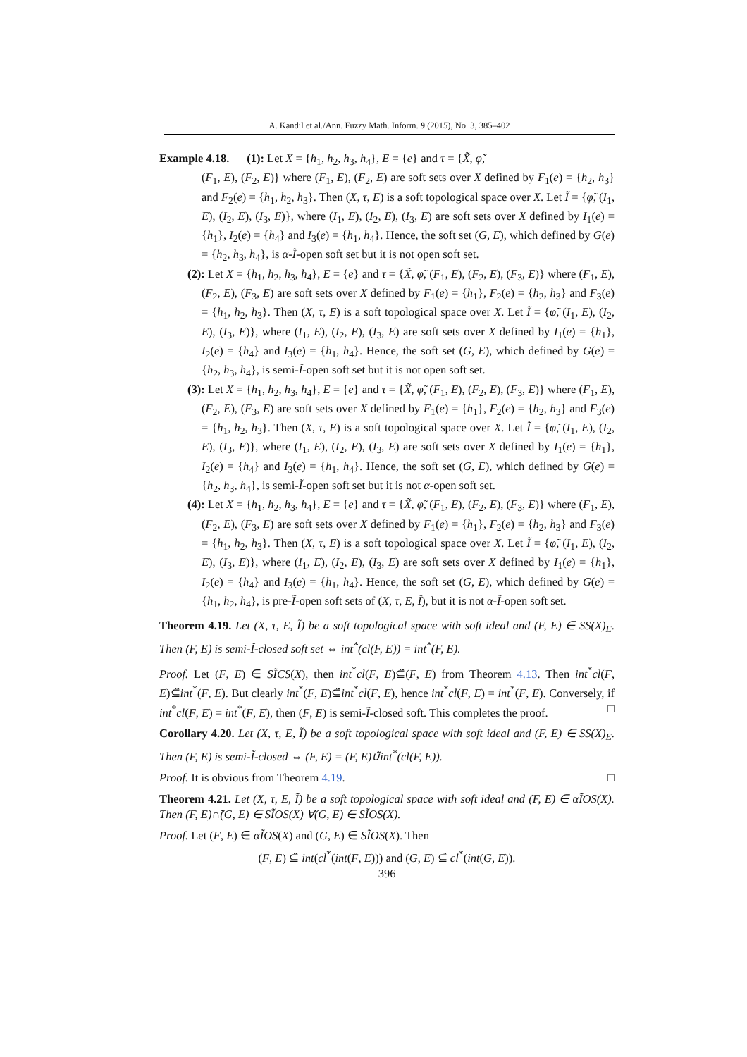A. Kandil et al./Ann. Fuzzy Math. Inform. 9 (2015), No. 3, 385–402
Example 4.18. (1): Let X = {h<sub>1</sub>, h<sub>2</sub>, h<sub>3</sub>, h<sub>4</sub>}, E = {e} and τ = {X̃, φ̃,
(F<sub>1</sub>, E), (F<sub>2</sub>, E)} where (F<sub>1</sub>, E), (F<sub>2</sub>, E) are soft sets over X defined by F<sub>1</sub>(e) = {h<sub>2</sub>, h<sub>3</sub>} and F<sub>2</sub>(e) = {h<sub>1</sub>, h<sub>2</sub>, h<sub>3</sub>}. Then (X, τ, E) is a soft topological space over X. Let Ĩ = {φ̃, (I<sub>1</sub>, E), (I<sub>2</sub>, E), (I<sub>3</sub>, E)}, where (I<sub>1</sub>, E), (I<sub>2</sub>, E), (I<sub>3</sub>, E) are soft sets over X defined by I<sub>1</sub>(e) = {h<sub>1</sub>}, I<sub>2</sub>(e) = {h<sub>4</sub>} and I<sub>3</sub>(e) = {h<sub>1</sub>, h<sub>4</sub>}. Hence, the soft set (G, E), which defined by G(e) = {h<sub>2</sub>, h<sub>3</sub>, h<sub>4</sub>}, is α-Ĩ-open soft set but it is not open soft set.
(2): Let X = {h<sub>1</sub>, h<sub>2</sub>, h<sub>3</sub>, h<sub>4</sub>}, E = {e} and τ = {X̃, φ̃, (F<sub>1</sub>, E), (F<sub>2</sub>, E), (F<sub>3</sub>, E)} where (F<sub>1</sub>, E), (F<sub>2</sub>, E), (F<sub>3</sub>, E) are soft sets over X defined by F<sub>1</sub>(e) = {h<sub>1</sub>}, F<sub>2</sub>(e) = {h<sub>2</sub>, h<sub>3</sub>} and F<sub>3</sub>(e) = {h<sub>1</sub>, h<sub>2</sub>, h<sub>3</sub>}. Then (X, τ, E) is a soft topological space over X. Let Ĩ = {φ̃, (I<sub>1</sub>, E), (I<sub>2</sub>, E), (I<sub>3</sub>, E)}, where (I<sub>1</sub>, E), (I<sub>2</sub>, E), (I<sub>3</sub>, E) are soft sets over X defined by I<sub>1</sub>(e) = {h<sub>1</sub>}, I<sub>2</sub>(e) = {h<sub>4</sub>} and I<sub>3</sub>(e) = {h<sub>1</sub>, h<sub>4</sub>}. Hence, the soft set (G, E), which defined by G(e) = {h<sub>2</sub>, h<sub>3</sub>, h<sub>4</sub>}, is semi-Ĩ-open soft set but it is not open soft set.
(3): Let X = {h<sub>1</sub>, h<sub>2</sub>, h<sub>3</sub>, h<sub>4</sub>}, E = {e} and τ = {X̃, φ̃, (F<sub>1</sub>, E), (F<sub>2</sub>, E), (F<sub>3</sub>, E)} where (F<sub>1</sub>, E), (F<sub>2</sub>, E), (F<sub>3</sub>, E) are soft sets over X defined by F<sub>1</sub>(e) = {h<sub>1</sub>}, F<sub>2</sub>(e) = {h<sub>2</sub>, h<sub>3</sub>} and F<sub>3</sub>(e) = {h<sub>1</sub>, h<sub>2</sub>, h<sub>3</sub>}. Then (X, τ, E) is a soft topological space over X. Let Ĩ = {φ̃, (I<sub>1</sub>, E), (I<sub>2</sub>, E), (I<sub>3</sub>, E)}, where (I<sub>1</sub>, E), (I<sub>2</sub>, E), (I<sub>3</sub>, E) are soft sets over X defined by I<sub>1</sub>(e) = {h<sub>1</sub>}, I<sub>2</sub>(e) = {h<sub>4</sub>} and I<sub>3</sub>(e) = {h<sub>1</sub>, h<sub>4</sub>}. Hence, the soft set (G, E), which defined by G(e) = {h<sub>2</sub>, h<sub>3</sub>, h<sub>4</sub>}, is semi-Ĩ-open soft set but it is not α-open soft set.
(4): Let X = {h<sub>1</sub>, h<sub>2</sub>, h<sub>3</sub>, h<sub>4</sub>}, E = {e} and τ = {X̃, φ̃, (F<sub>1</sub>, E), (F<sub>2</sub>, E), (F<sub>3</sub>, E)} where (F<sub>1</sub>, E), (F<sub>2</sub>, E), (F<sub>3</sub>, E) are soft sets over X defined by F<sub>1</sub>(e) = {h<sub>1</sub>}, F<sub>2</sub>(e) = {h<sub>2</sub>, h<sub>3</sub>} and F<sub>3</sub>(e) = {h<sub>1</sub>, h<sub>2</sub>, h<sub>3</sub>}. Then (X, τ, E) is a soft topological space over X. Let Ĩ = {φ̃, (I<sub>1</sub>, E), (I<sub>2</sub>, E), (I<sub>3</sub>, E)}, where (I<sub>1</sub>, E), (I<sub>2</sub>, E), (I<sub>3</sub>, E) are soft sets over X defined by I<sub>1</sub>(e) = {h<sub>1</sub>}, I<sub>2</sub>(e) = {h<sub>4</sub>} and I<sub>3</sub>(e) = {h<sub>1</sub>, h<sub>4</sub>}. Hence, the soft set (G, E), which defined by G(e) = {h<sub>1</sub>, h<sub>2</sub>, h<sub>4</sub>}, is pre-Ĩ-open soft sets of (X, τ, E, Ĩ), but it is not α-Ĩ-open soft set.
Theorem 4.19. Let (X, τ, E, Ĩ) be a soft topological space with soft ideal and (F, E) ∈ SS(X)<sub>E</sub>. Then (F, E) is semi-Ĩ-closed soft set ⇔ int<sup>*</sup>(cl(F, E)) = int<sup>*</sup>(F, E).
Proof. Let (F, E) ∈ SĨCS(X), then int<sup>*</sup>cl(F, E)⊆̃(F, E) from Theorem 4.13. Then int<sup>*</sup>cl(F, E)⊆̃int<sup>*</sup>(F, E). But clearly int<sup>*</sup>(F, E)⊆̃int<sup>*</sup>cl(F, E), hence int<sup>*</sup>cl(F, E) = int<sup>*</sup>(F, E). Conversely, if int<sup>*</sup>cl(F, E) = int<sup>*</sup>(F, E), then (F, E) is semi-Ĩ-closed soft. This completes the proof. □
Corollary 4.20. Let (X, τ, E, Ĩ) be a soft topological space with soft ideal and (F, E) ∈ SS(X)<sub>E</sub>. Then (F, E) is semi-Ĩ-closed ⇔ (F, E) = (F, E)∪̃int<sup>*</sup>(cl(F, E)).
Proof. It is obvious from Theorem 4.19. □
Theorem 4.21. Let (X, τ, E, Ĩ) be a soft topological space with soft ideal and (F, E) ∈ αĨOS(X). Then (F, E)∩̃(G, E) ∈ SĨOS(X) ∀(G, E) ∈ SĨOS(X).
Proof. Let (F, E) ∈ αĨOS(X) and (G, E) ∈ SĨOS(X). Then
(F, E) ⊆̃ int(cl<sup>*</sup>(int(F, E))) and (G, E) ⊆̃ cl<sup>*</sup>(int(G, E)).
396